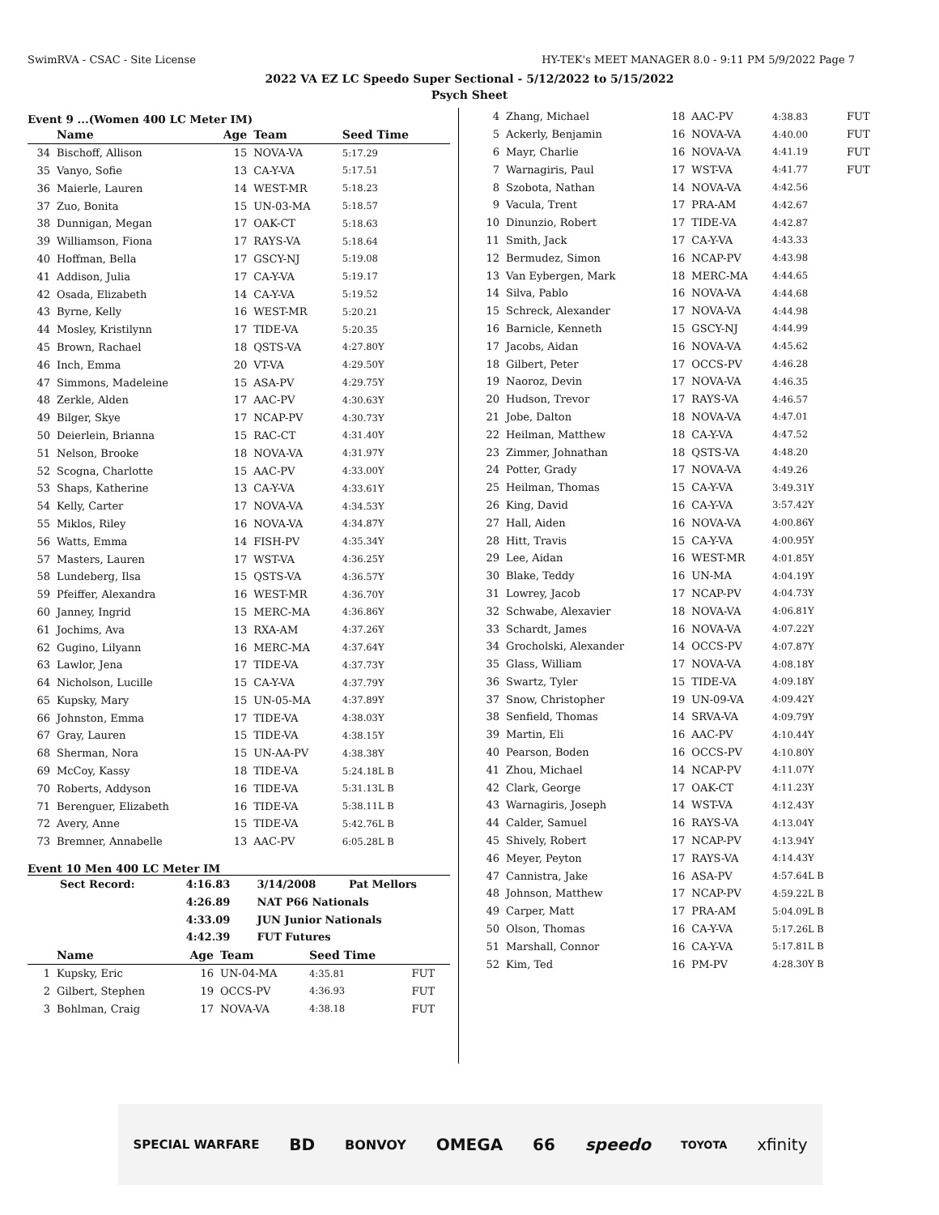SwimRVA - CSAC - Site License HY-TEK's MEET MANAGER 8.0 - 9:11 PM 5/9/2022 Page 7
2022 VA EZ LC Speedo Super Sectional - 5/12/2022 to 5/15/2022
Psych Sheet
Event 9 ...(Women 400 LC Meter IM)
| | Name | Age | Team | Seed Time | |
| --- | --- | --- | --- | --- | --- |
| 34 | Bischoff, Allison | 15 | NOVA-VA | 5:17.29 | |
| 35 | Vanyo, Sofie | 13 | CA-Y-VA | 5:17.51 | |
| 36 | Maierle, Lauren | 14 | WEST-MR | 5:18.23 | |
| 37 | Zuo, Bonita | 15 | UN-03-MA | 5:18.57 | |
| 38 | Dunnigan, Megan | 17 | OAK-CT | 5:18.63 | |
| 39 | Williamson, Fiona | 17 | RAYS-VA | 5:18.64 | |
| 40 | Hoffman, Bella | 17 | GSCY-NJ | 5:19.08 | |
| 41 | Addison, Julia | 17 | CA-Y-VA | 5:19.17 | |
| 42 | Osada, Elizabeth | 14 | CA-Y-VA | 5:19.52 | |
| 43 | Byrne, Kelly | 16 | WEST-MR | 5:20.21 | |
| 44 | Mosley, Kristilynn | 17 | TIDE-VA | 5:20.35 | |
| 45 | Brown, Rachael | 18 | QSTS-VA | 4:27.80Y | |
| 46 | Inch, Emma | 20 | VT-VA | 4:29.50Y | |
| 47 | Simmons, Madeleine | 15 | ASA-PV | 4:29.75Y | |
| 48 | Zerkle, Alden | 17 | AAC-PV | 4:30.63Y | |
| 49 | Bilger, Skye | 17 | NCAP-PV | 4:30.73Y | |
| 50 | Deierlein, Brianna | 15 | RAC-CT | 4:31.40Y | |
| 51 | Nelson, Brooke | 18 | NOVA-VA | 4:31.97Y | |
| 52 | Scogna, Charlotte | 15 | AAC-PV | 4:33.00Y | |
| 53 | Shaps, Katherine | 13 | CA-Y-VA | 4:33.61Y | |
| 54 | Kelly, Carter | 17 | NOVA-VA | 4:34.53Y | |
| 55 | Miklos, Riley | 16 | NOVA-VA | 4:34.87Y | |
| 56 | Watts, Emma | 14 | FISH-PV | 4:35.34Y | |
| 57 | Masters, Lauren | 17 | WST-VA | 4:36.25Y | |
| 58 | Lundeberg, Ilsa | 15 | QSTS-VA | 4:36.57Y | |
| 59 | Pfeiffer, Alexandra | 16 | WEST-MR | 4:36.70Y | |
| 60 | Janney, Ingrid | 15 | MERC-MA | 4:36.86Y | |
| 61 | Jochims, Ava | 13 | RXA-AM | 4:37.26Y | |
| 62 | Gugino, Lilyann | 16 | MERC-MA | 4:37.64Y | |
| 63 | Lawlor, Jena | 17 | TIDE-VA | 4:37.73Y | |
| 64 | Nicholson, Lucille | 15 | CA-Y-VA | 4:37.79Y | |
| 65 | Kupsky, Mary | 15 | UN-05-MA | 4:37.89Y | |
| 66 | Johnston, Emma | 17 | TIDE-VA | 4:38.03Y | |
| 67 | Gray, Lauren | 15 | TIDE-VA | 4:38.15Y | |
| 68 | Sherman, Nora | 15 | UN-AA-PV | 4:38.38Y | |
| 69 | McCoy, Kassy | 18 | TIDE-VA | 5:24.18L B | |
| 70 | Roberts, Addyson | 16 | TIDE-VA | 5:31.13L B | |
| 71 | Berenguer, Elizabeth | 16 | TIDE-VA | 5:38.11L B | |
| 72 | Avery, Anne | 15 | TIDE-VA | 5:42.76L B | |
| 73 | Bremner, Annabelle | 13 | AAC-PV | 6:05.28L B | |
Event 10 Men 400 LC Meter IM
| Sect Record: | 4:16.83 | 3/14/2008 | Pat Mellors |
| | 4:26.89 | NAT P66 Nationals | |
| | 4:33.09 | JUN Junior Nationals | |
| | 4:42.39 | FUT Futures | |
| | Name | Age | Team | Seed Time | |
| --- | --- | --- | --- | --- | --- |
| 1 | Kupsky, Eric | 16 | UN-04-MA | 4:35.81 | FUT |
| 2 | Gilbert, Stephen | 19 | OCCS-PV | 4:36.93 | FUT |
| 3 | Bohlman, Craig | 17 | NOVA-VA | 4:38.18 | FUT |
| 4 | Zhang, Michael | 18 | AAC-PV | 4:38.83 | FUT |
| 5 | Ackerly, Benjamin | 16 | NOVA-VA | 4:40.00 | FUT |
| 6 | Mayr, Charlie | 16 | NOVA-VA | 4:41.19 | FUT |
| 7 | Warnagiris, Paul | 17 | WST-VA | 4:41.77 | FUT |
| 8 | Szobota, Nathan | 14 | NOVA-VA | 4:42.56 | |
| 9 | Vacula, Trent | 17 | PRA-AM | 4:42.67 | |
| 10 | Dinunzio, Robert | 17 | TIDE-VA | 4:42.87 | |
| 11 | Smith, Jack | 17 | CA-Y-VA | 4:43.33 | |
| 12 | Bermudez, Simon | 16 | NCAP-PV | 4:43.98 | |
| 13 | Van Eybergen, Mark | 18 | MERC-MA | 4:44.65 | |
| 14 | Silva, Pablo | 16 | NOVA-VA | 4:44.68 | |
| 15 | Schreck, Alexander | 17 | NOVA-VA | 4:44.98 | |
| 16 | Barnicle, Kenneth | 15 | GSCY-NJ | 4:44.99 | |
| 17 | Jacobs, Aidan | 16 | NOVA-VA | 4:45.62 | |
| 18 | Gilbert, Peter | 17 | OCCS-PV | 4:46.28 | |
| 19 | Naoroz, Devin | 17 | NOVA-VA | 4:46.35 | |
| 20 | Hudson, Trevor | 17 | RAYS-VA | 4:46.57 | |
| 21 | Jobe, Dalton | 18 | NOVA-VA | 4:47.01 | |
| 22 | Heilman, Matthew | 18 | CA-Y-VA | 4:47.52 | |
| 23 | Zimmer, Johnathan | 18 | QSTS-VA | 4:48.20 | |
| 24 | Potter, Grady | 17 | NOVA-VA | 4:49.26 | |
| 25 | Heilman, Thomas | 15 | CA-Y-VA | 3:49.31Y | |
| 26 | King, David | 16 | CA-Y-VA | 3:57.42Y | |
| 27 | Hall, Aiden | 16 | NOVA-VA | 4:00.86Y | |
| 28 | Hitt, Travis | 15 | CA-Y-VA | 4:00.95Y | |
| 29 | Lee, Aidan | 16 | WEST-MR | 4:01.85Y | |
| 30 | Blake, Teddy | 16 | UN-MA | 4:04.19Y | |
| 31 | Lowrey, Jacob | 17 | NCAP-PV | 4:04.73Y | |
| 32 | Schwabe, Alexavier | 18 | NOVA-VA | 4:06.81Y | |
| 33 | Schardt, James | 16 | NOVA-VA | 4:07.22Y | |
| 34 | Grocholski, Alexander | 14 | OCCS-PV | 4:07.87Y | |
| 35 | Glass, William | 17 | NOVA-VA | 4:08.18Y | |
| 36 | Swartz, Tyler | 15 | TIDE-VA | 4:09.18Y | |
| 37 | Snow, Christopher | 19 | UN-09-VA | 4:09.42Y | |
| 38 | Senfield, Thomas | 14 | SRVA-VA | 4:09.79Y | |
| 39 | Martin, Eli | 16 | AAC-PV | 4:10.44Y | |
| 40 | Pearson, Boden | 16 | OCCS-PV | 4:10.80Y | |
| 41 | Zhou, Michael | 14 | NCAP-PV | 4:11.07Y | |
| 42 | Clark, George | 17 | OAK-CT | 4:11.23Y | |
| 43 | Warnagiris, Joseph | 14 | WST-VA | 4:12.43Y | |
| 44 | Calder, Samuel | 16 | RAYS-VA | 4:13.04Y | |
| 45 | Shively, Robert | 17 | NCAP-PV | 4:13.94Y | |
| 46 | Meyer, Peyton | 17 | RAYS-VA | 4:14.43Y | |
| 47 | Cannistra, Jake | 16 | ASA-PV | 4:57.64L B | |
| 48 | Johnson, Matthew | 17 | NCAP-PV | 4:59.22L B | |
| 49 | Carper, Matt | 17 | PRA-AM | 5:04.09L B | |
| 50 | Olson, Thomas | 16 | CA-Y-VA | 5:17.26L B | |
| 51 | Marshall, Connor | 16 | CA-Y-VA | 5:17.81L B | |
| 52 | Kim, Ted | 16 | PM-PV | 4:28.30Y B | |
SPECIAL WARFARE BD BONVOY OMEGA 66 speedo TOYOTA xfinity